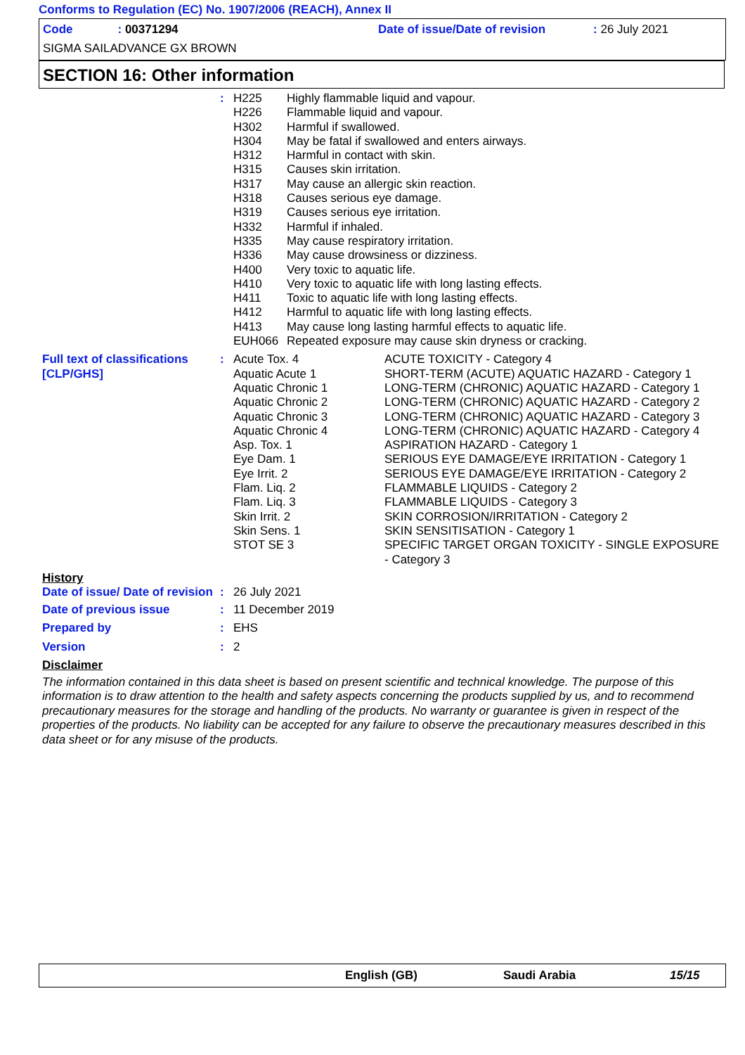Conforms to Regulation (EC) No. 1907/2006 (REACH), Annex II
Code: 00371294
Date of issue/Date of revision: 26 July 2021
SIGMA SAILADVANCE GX BROWN
SECTION 16: Other information
| | : | H225 | Highly flammable liquid and vapour. |
| | | H226 | Flammable liquid and vapour. |
| | | H302 | Harmful if swallowed. |
| | | H304 | May be fatal if swallowed and enters airways. |
| | | H312 | Harmful in contact with skin. |
| | | H315 | Causes skin irritation. |
| | | H317 | May cause an allergic skin reaction. |
| | | H318 | Causes serious eye damage. |
| | | H319 | Causes serious eye irritation. |
| | | H332 | Harmful if inhaled. |
| | | H335 | May cause respiratory irritation. |
| | | H336 | May cause drowsiness or dizziness. |
| | | H400 | Very toxic to aquatic life. |
| | | H410 | Very toxic to aquatic life with long lasting effects. |
| | | H411 | Toxic to aquatic life with long lasting effects. |
| | | H412 | Harmful to aquatic life with long lasting effects. |
| | | H413 | May cause long lasting harmful effects to aquatic life. |
| | | EUH066 | Repeated exposure may cause skin dryness or cracking. |
| Full text of classifications [CLP/GHS] | : | Acute Tox. 4 | ACUTE TOXICITY - Category 4 |
| | | Aquatic Acute 1 | SHORT-TERM (ACUTE) AQUATIC HAZARD - Category 1 |
| | | Aquatic Chronic 1 | LONG-TERM (CHRONIC) AQUATIC HAZARD - Category 1 |
| | | Aquatic Chronic 2 | LONG-TERM (CHRONIC) AQUATIC HAZARD - Category 2 |
| | | Aquatic Chronic 3 | LONG-TERM (CHRONIC) AQUATIC HAZARD - Category 3 |
| | | Aquatic Chronic 4 | LONG-TERM (CHRONIC) AQUATIC HAZARD - Category 4 |
| | | Asp. Tox. 1 | ASPIRATION HAZARD - Category 1 |
| | | Eye Dam. 1 | SERIOUS EYE DAMAGE/EYE IRRITATION - Category 1 |
| | | Eye Irrit. 2 | SERIOUS EYE DAMAGE/EYE IRRITATION - Category 2 |
| | | Flam. Liq. 2 | FLAMMABLE LIQUIDS - Category 2 |
| | | Flam. Liq. 3 | FLAMMABLE LIQUIDS - Category 3 |
| | | Skin Irrit. 2 | SKIN CORROSION/IRRITATION - Category 2 |
| | | Skin Sens. 1 | SKIN SENSITISATION - Category 1 |
| | | STOT SE 3 | SPECIFIC TARGET ORGAN TOXICITY - SINGLE EXPOSURE - Category 3 |
History
| Date of issue/ Date of revision | : | 26 July 2021 |
| Date of previous issue | : | 11 December 2019 |
| Prepared by | : | EHS |
| Version | : | 2 |
Disclaimer
The information contained in this data sheet is based on present scientific and technical knowledge. The purpose of this information is to draw attention to the health and safety aspects concerning the products supplied by us, and to recommend precautionary measures for the storage and handling of the products. No warranty or guarantee is given in respect of the properties of the products. No liability can be accepted for any failure to observe the precautionary measures described in this data sheet or for any misuse of the products.
English (GB) Saudi Arabia 15/15